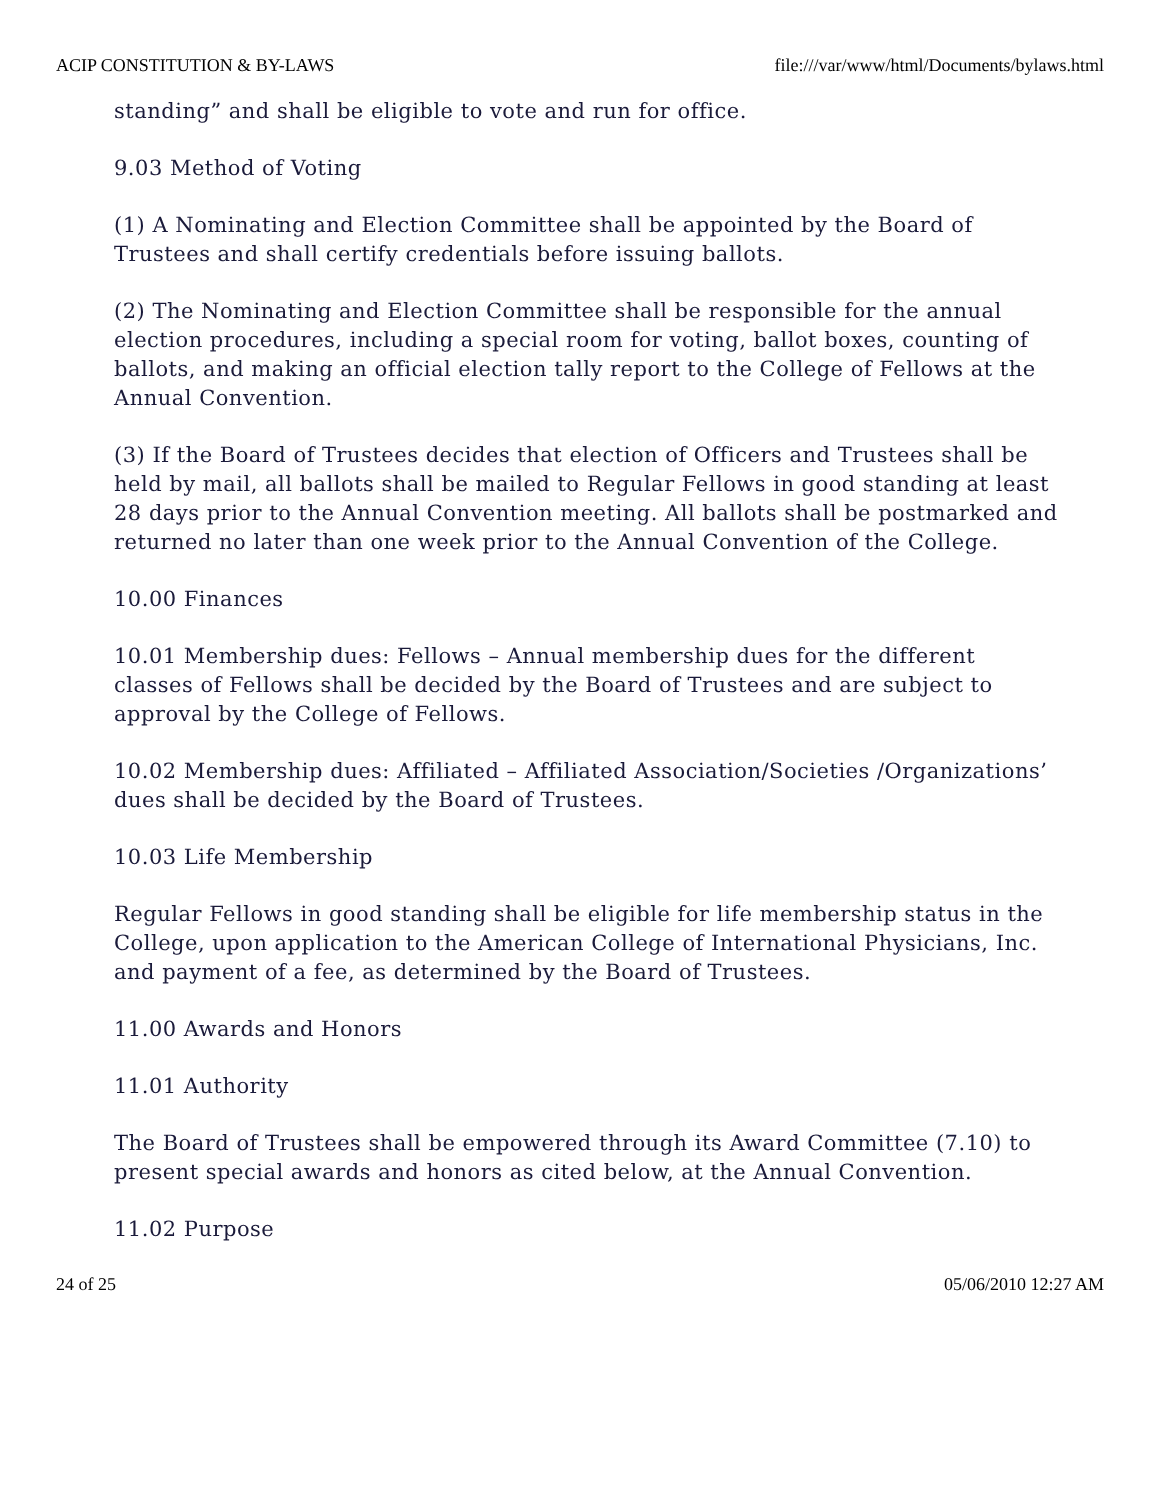ACIP CONSTITUTION & BY-LAWS file:///var/www/html/Documents/bylaws.html
standing” and shall be eligible to vote and run for office.
9.03 Method of Voting
(1) A Nominating and Election Committee shall be appointed by the Board of Trustees and shall certify credentials before issuing ballots.
(2) The Nominating and Election Committee shall be responsible for the annual election procedures, including a special room for voting, ballot boxes, counting of ballots, and making an official election tally report to the College of Fellows at the Annual Convention.
(3) If the Board of Trustees decides that election of Officers and Trustees shall be held by mail, all ballots shall be mailed to Regular Fellows in good standing at least 28 days prior to the Annual Convention meeting. All ballots shall be postmarked and returned no later than one week prior to the Annual Convention of the College.
10.00 Finances
10.01 Membership dues: Fellows – Annual membership dues for the different classes of Fellows shall be decided by the Board of Trustees and are subject to approval by the College of Fellows.
10.02 Membership dues: Affiliated – Affiliated Association/Societies /Organizations’ dues shall be decided by the Board of Trustees.
10.03 Life Membership
Regular Fellows in good standing shall be eligible for life membership status in the College, upon application to the American College of International Physicians, Inc. and payment of a fee, as determined by the Board of Trustees.
11.00 Awards and Honors
11.01 Authority
The Board of Trustees shall be empowered through its Award Committee (7.10) to present special awards and honors as cited below, at the Annual Convention.
11.02 Purpose
24 of 25 05/06/2010 12:27 AM